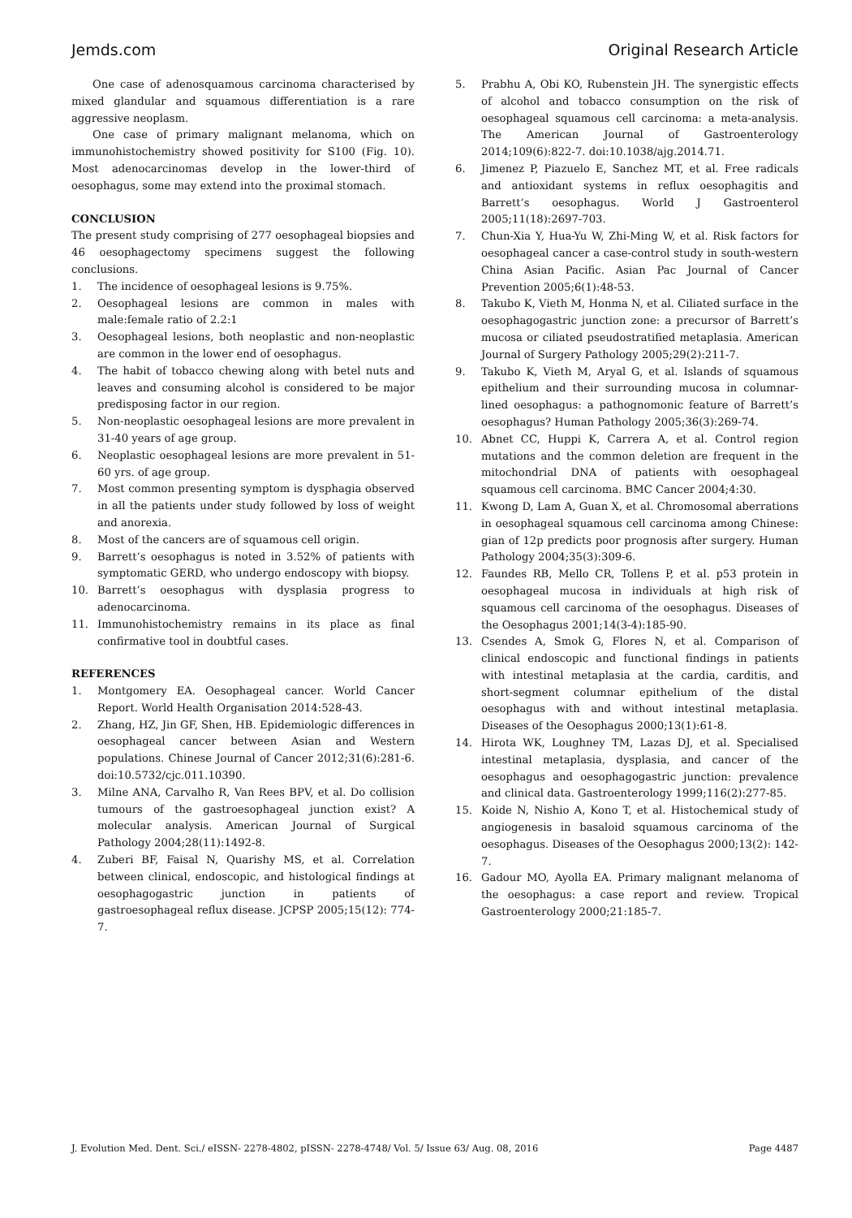Jemds.com Original Research Article
One case of adenosquamous carcinoma characterised by mixed glandular and squamous differentiation is a rare aggressive neoplasm.
One case of primary malignant melanoma, which on immunohistochemistry showed positivity for S100 (Fig. 10). Most adenocarcinomas develop in the lower-third of oesophagus, some may extend into the proximal stomach.
CONCLUSION
The present study comprising of 277 oesophageal biopsies and 46 oesophagectomy specimens suggest the following conclusions.
1. The incidence of oesophageal lesions is 9.75%.
2. Oesophageal lesions are common in males with male:female ratio of 2.2:1
3. Oesophageal lesions, both neoplastic and non-neoplastic are common in the lower end of oesophagus.
4. The habit of tobacco chewing along with betel nuts and leaves and consuming alcohol is considered to be major predisposing factor in our region.
5. Non-neoplastic oesophageal lesions are more prevalent in 31-40 years of age group.
6. Neoplastic oesophageal lesions are more prevalent in 51-60 yrs. of age group.
7. Most common presenting symptom is dysphagia observed in all the patients under study followed by loss of weight and anorexia.
8. Most of the cancers are of squamous cell origin.
9. Barrett’s oesophagus is noted in 3.52% of patients with symptomatic GERD, who undergo endoscopy with biopsy.
10. Barrett’s oesophagus with dysplasia progress to adenocarcinoma.
11. Immunohistochemistry remains in its place as final confirmative tool in doubtful cases.
REFERENCES
1. Montgomery EA. Oesophageal cancer. World Cancer Report. World Health Organisation 2014:528-43.
2. Zhang, HZ, Jin GF, Shen, HB. Epidemiologic differences in oesophageal cancer between Asian and Western populations. Chinese Journal of Cancer 2012;31(6):281-6. doi:10.5732/cjc.011.10390.
3. Milne ANA, Carvalho R, Van Rees BPV, et al. Do collision tumours of the gastroesophageal junction exist? A molecular analysis. American Journal of Surgical Pathology 2004;28(11):1492-8.
4. Zuberi BF, Faisal N, Quarishy MS, et al. Correlation between clinical, endoscopic, and histological findings at oesophagogastric junction in patients of gastroesophageal reflux disease. JCPSP 2005;15(12): 774-7.
5. Prabhu A, Obi KO, Rubenstein JH. The synergistic effects of alcohol and tobacco consumption on the risk of oesophageal squamous cell carcinoma: a meta-analysis. The American Journal of Gastroenterology 2014;109(6):822-7. doi:10.1038/ajg.2014.71.
6. Jimenez P, Piazuelo E, Sanchez MT, et al. Free radicals and antioxidant systems in reflux oesophagitis and Barrett’s oesophagus. World J Gastroenterol 2005;11(18):2697-703.
7. Chun-Xia Y, Hua-Yu W, Zhi-Ming W, et al. Risk factors for oesophageal cancer a case-control study in south-western China Asian Pacific. Asian Pac Journal of Cancer Prevention 2005;6(1):48-53.
8. Takubo K, Vieth M, Honma N, et al. Ciliated surface in the oesophagogastric junction zone: a precursor of Barrett’s mucosa or ciliated pseudostratified metaplasia. American Journal of Surgery Pathology 2005;29(2):211-7.
9. Takubo K, Vieth M, Aryal G, et al. Islands of squamous epithelium and their surrounding mucosa in columnar-lined oesophagus: a pathognomonic feature of Barrett’s oesophagus? Human Pathology 2005;36(3):269-74.
10. Abnet CC, Huppi K, Carrera A, et al. Control region mutations and the common deletion are frequent in the mitochondrial DNA of patients with oesophageal squamous cell carcinoma. BMC Cancer 2004;4:30.
11. Kwong D, Lam A, Guan X, et al. Chromosomal aberrations in oesophageal squamous cell carcinoma among Chinese: gian of 12p predicts poor prognosis after surgery. Human Pathology 2004;35(3):309-6.
12. Faundes RB, Mello CR, Tollens P, et al. p53 protein in oesophageal mucosa in individuals at high risk of squamous cell carcinoma of the oesophagus. Diseases of the Oesophagus 2001;14(3-4):185-90.
13. Csendes A, Smok G, Flores N, et al. Comparison of clinical endoscopic and functional findings in patients with intestinal metaplasia at the cardia, carditis, and short-segment columnar epithelium of the distal oesophagus with and without intestinal metaplasia. Diseases of the Oesophagus 2000;13(1):61-8.
14. Hirota WK, Loughney TM, Lazas DJ, et al. Specialised intestinal metaplasia, dysplasia, and cancer of the oesophagus and oesophagogastric junction: prevalence and clinical data. Gastroenterology 1999;116(2):277-85.
15. Koide N, Nishio A, Kono T, et al. Histochemical study of angiogenesis in basaloid squamous carcinoma of the oesophagus. Diseases of the Oesophagus 2000;13(2): 142-7.
16. Gadour MO, Ayolla EA. Primary malignant melanoma of the oesophagus: a case report and review. Tropical Gastroenterology 2000;21:185-7.
J. Evolution Med. Dent. Sci./ eISSN- 2278-4802, pISSN- 2278-4748/ Vol. 5/ Issue 63/ Aug. 08, 2016 Page 4487